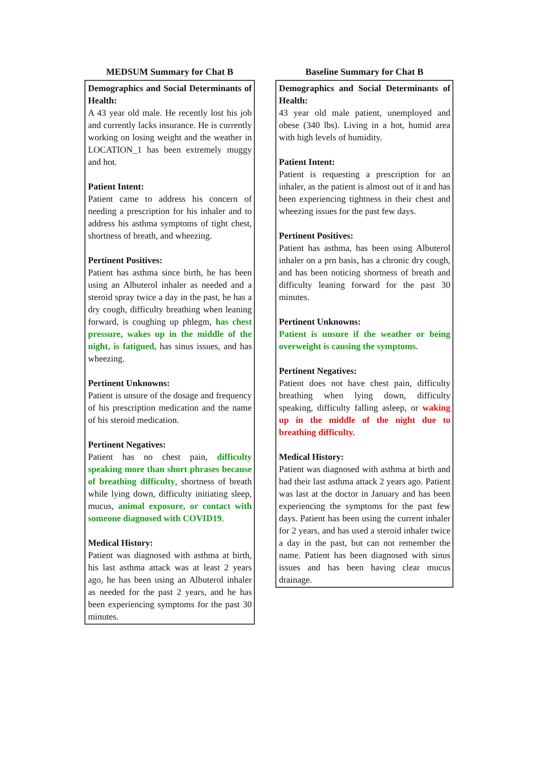MEDSUM Summary for Chat B
Demographics and Social Determinants of Health:
A 43 year old male. He recently lost his job and currently lacks insurance. He is currently working on losing weight and the weather in LOCATION_1 has been extremely muggy and hot.
Patient Intent:
Patient came to address his concern of needing a prescription for his inhaler and to address his asthma symptoms of tight chest, shortness of breath, and wheezing.
Pertinent Positives:
Patient has asthma since birth, he has been using an Albuterol inhaler as needed and a steroid spray twice a day in the past, he has a dry cough, difficulty breathing when leaning forward, is coughing up phlegm, has chest pressure, wakes up in the middle of the night, is fatigued, has sinus issues, and has wheezing.
Pertinent Unknowns:
Patient is unsure of the dosage and frequency of his prescription medication and the name of his steroid medication.
Pertinent Negatives:
Patient has no chest pain, difficulty speaking more than short phrases because of breathing difficulty, shortness of breath while lying down, difficulty initiating sleep, mucus, animal exposure, or contact with someone diagnosed with COVID19.
Medical History:
Patient was diagnosed with asthma at birth, his last asthma attack was at least 2 years ago, he has been using an Albuterol inhaler as needed for the past 2 years, and he has been experiencing symptoms for the past 30 minutes.
Baseline Summary for Chat B
Demographics and Social Determinants of Health:
43 year old male patient, unemployed and obese (340 lbs). Living in a hot, humid area with high levels of humidity.
Patient Intent:
Patient is requesting a prescription for an inhaler, as the patient is almost out of it and has been experiencing tightness in their chest and wheezing issues for the past few days.
Pertinent Positives:
Patient has asthma, has been using Albuterol inhaler on a prn basis, has a chronic dry cough, and has been noticing shortness of breath and difficulty leaning forward for the past 30 minutes.
Pertinent Unknowns:
Patient is unsure if the weather or being overweight is causing the symptoms.
Pertinent Negatives:
Patient does not have chest pain, difficulty breathing when lying down, difficulty speaking, difficulty falling asleep, or waking up in the middle of the night due to breathing difficulty.
Medical History:
Patient was diagnosed with asthma at birth and had their last asthma attack 2 years ago. Patient was last at the doctor in January and has been experiencing the symptoms for the past few days. Patient has been using the current inhaler for 2 years, and has used a steroid inhaler twice a day in the past, but can not remember the name. Patient has been diagnosed with sinus issues and has been having clear mucus drainage.